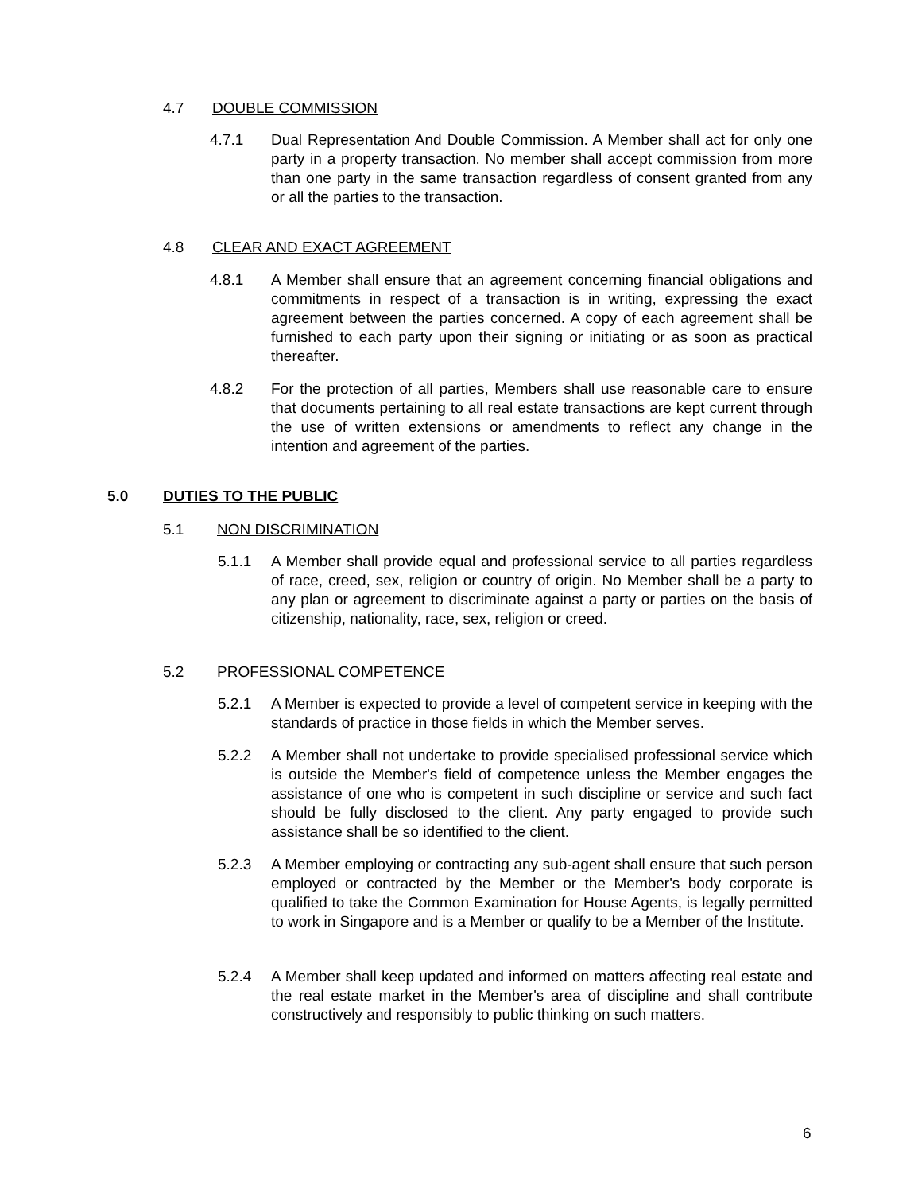4.7 DOUBLE COMMISSION
4.7.1 Dual Representation And Double Commission. A Member shall act for only one party in a property transaction. No member shall accept commission from more than one party in the same transaction regardless of consent granted from any or all the parties to the transaction.
4.8 CLEAR AND EXACT AGREEMENT
4.8.1 A Member shall ensure that an agreement concerning financial obligations and commitments in respect of a transaction is in writing, expressing the exact agreement between the parties concerned. A copy of each agreement shall be furnished to each party upon their signing or initiating or as soon as practical thereafter.
4.8.2 For the protection of all parties, Members shall use reasonable care to ensure that documents pertaining to all real estate transactions are kept current through the use of written extensions or amendments to reflect any change in the intention and agreement of the parties.
5.0 DUTIES TO THE PUBLIC
5.1 NON DISCRIMINATION
5.1.1 A Member shall provide equal and professional service to all parties regardless of race, creed, sex, religion or country of origin. No Member shall be a party to any plan or agreement to discriminate against a party or parties on the basis of citizenship, nationality, race, sex, religion or creed.
5.2 PROFESSIONAL COMPETENCE
5.2.1 A Member is expected to provide a level of competent service in keeping with the standards of practice in those fields in which the Member serves.
5.2.2 A Member shall not undertake to provide specialised professional service which is outside the Member's field of competence unless the Member engages the assistance of one who is competent in such discipline or service and such fact should be fully disclosed to the client. Any party engaged to provide such assistance shall be so identified to the client.
5.2.3 A Member employing or contracting any sub-agent shall ensure that such person employed or contracted by the Member or the Member's body corporate is qualified to take the Common Examination for House Agents, is legally permitted to work in Singapore and is a Member or qualify to be a Member of the Institute.
5.2.4 A Member shall keep updated and informed on matters affecting real estate and the real estate market in the Member's area of discipline and shall contribute constructively and responsibly to public thinking on such matters.
6